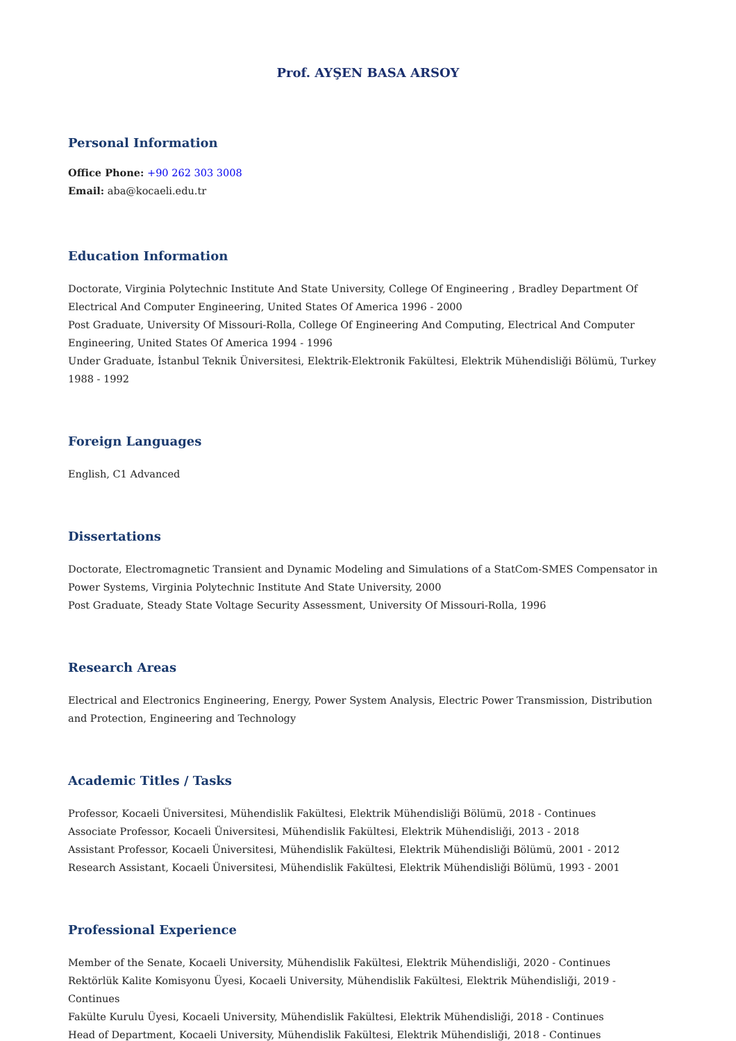Prof. AYŞEN BASA ARSOY
Personal Information
Office Phone: +90 262 303 3008
Email: aba@kocaeli.edu.tr
Education Information
Doctorate, Virginia Polytechnic Institute And State University, College Of Engineering , Bradley Department Of Electrical And Computer Engineering, United States Of America 1996 - 2000
Post Graduate, University Of Missouri-Rolla, College Of Engineering And Computing, Electrical And Computer Engineering, United States Of America 1994 - 1996
Under Graduate, İstanbul Teknik Üniversitesi, Elektrik-Elektronik Fakültesi, Elektrik Mühendisliği Bölümü, Turkey 1988 - 1992
Foreign Languages
English, C1 Advanced
Dissertations
Doctorate, Electromagnetic Transient and Dynamic Modeling and Simulations of a StatCom-SMES Compensator in Power Systems, Virginia Polytechnic Institute And State University, 2000
Post Graduate, Steady State Voltage Security Assessment, University Of Missouri-Rolla, 1996
Research Areas
Electrical and Electronics Engineering, Energy, Power System Analysis, Electric Power Transmission, Distribution and Protection, Engineering and Technology
Academic Titles / Tasks
Professor, Kocaeli Üniversitesi, Mühendislik Fakültesi, Elektrik Mühendisliği Bölümü, 2018 - Continues
Associate Professor, Kocaeli Üniversitesi, Mühendislik Fakültesi, Elektrik Mühendisliği, 2013 - 2018
Assistant Professor, Kocaeli Üniversitesi, Mühendislik Fakültesi, Elektrik Mühendisliği Bölümü, 2001 - 2012
Research Assistant, Kocaeli Üniversitesi, Mühendislik Fakültesi, Elektrik Mühendisliği Bölümü, 1993 - 2001
Professional Experience
Member of the Senate, Kocaeli University, Mühendislik Fakültesi, Elektrik Mühendisliği, 2020 - Continues
Rektörlük Kalite Komisyonu Üyesi, Kocaeli University, Mühendislik Fakültesi, Elektrik Mühendisliği, 2019 - Continues
Fakülte Kurulu Üyesi, Kocaeli University, Mühendislik Fakültesi, Elektrik Mühendisliği, 2018 - Continues
Head of Department, Kocaeli University, Mühendislik Fakültesi, Elektrik Mühendisliği, 2018 - Continues